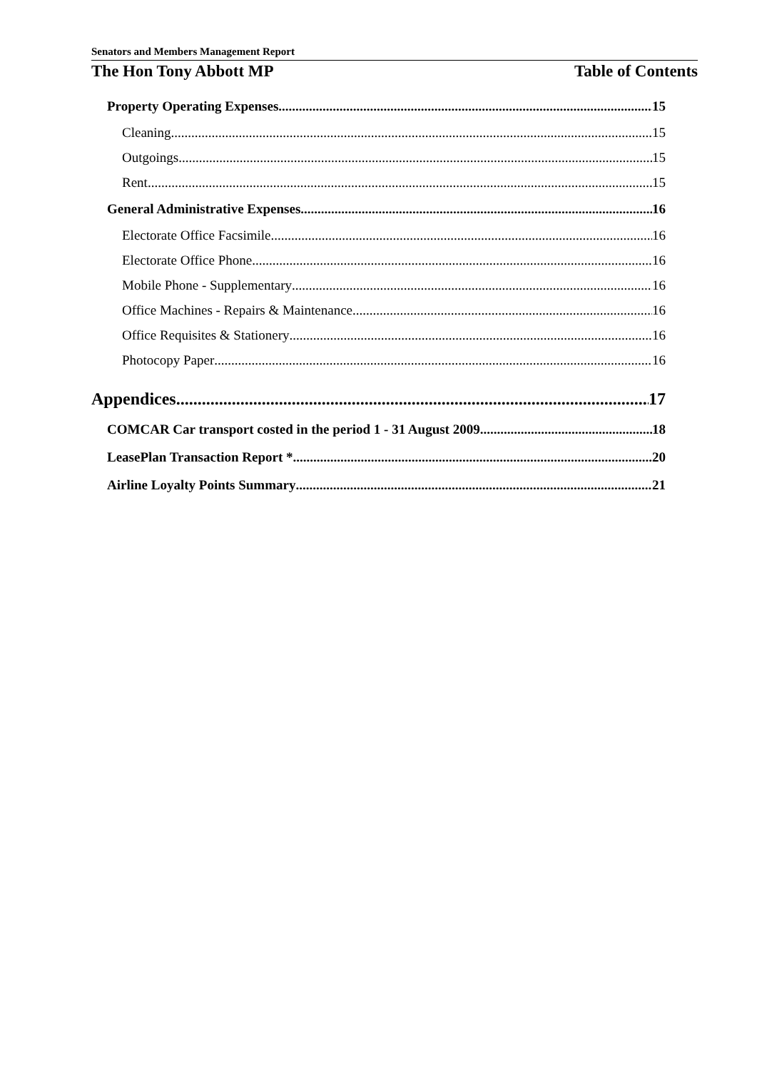Senators and Members Management Report
The Hon Tony Abbott MP Table of Contents
Property Operating Expenses 15
Cleaning 15
Outgoings 15
Rent 15
General Administrative Expenses 16
Electorate Office Facsimile 16
Electorate Office Phone 16
Mobile Phone - Supplementary 16
Office Machines - Repairs & Maintenance 16
Office Requisites & Stationery 16
Photocopy Paper 16
Appendices 17
COMCAR Car transport costed in the period 1 - 31 August 2009 18
LeasePlan Transaction Report * 20
Airline Loyalty Points Summary 21